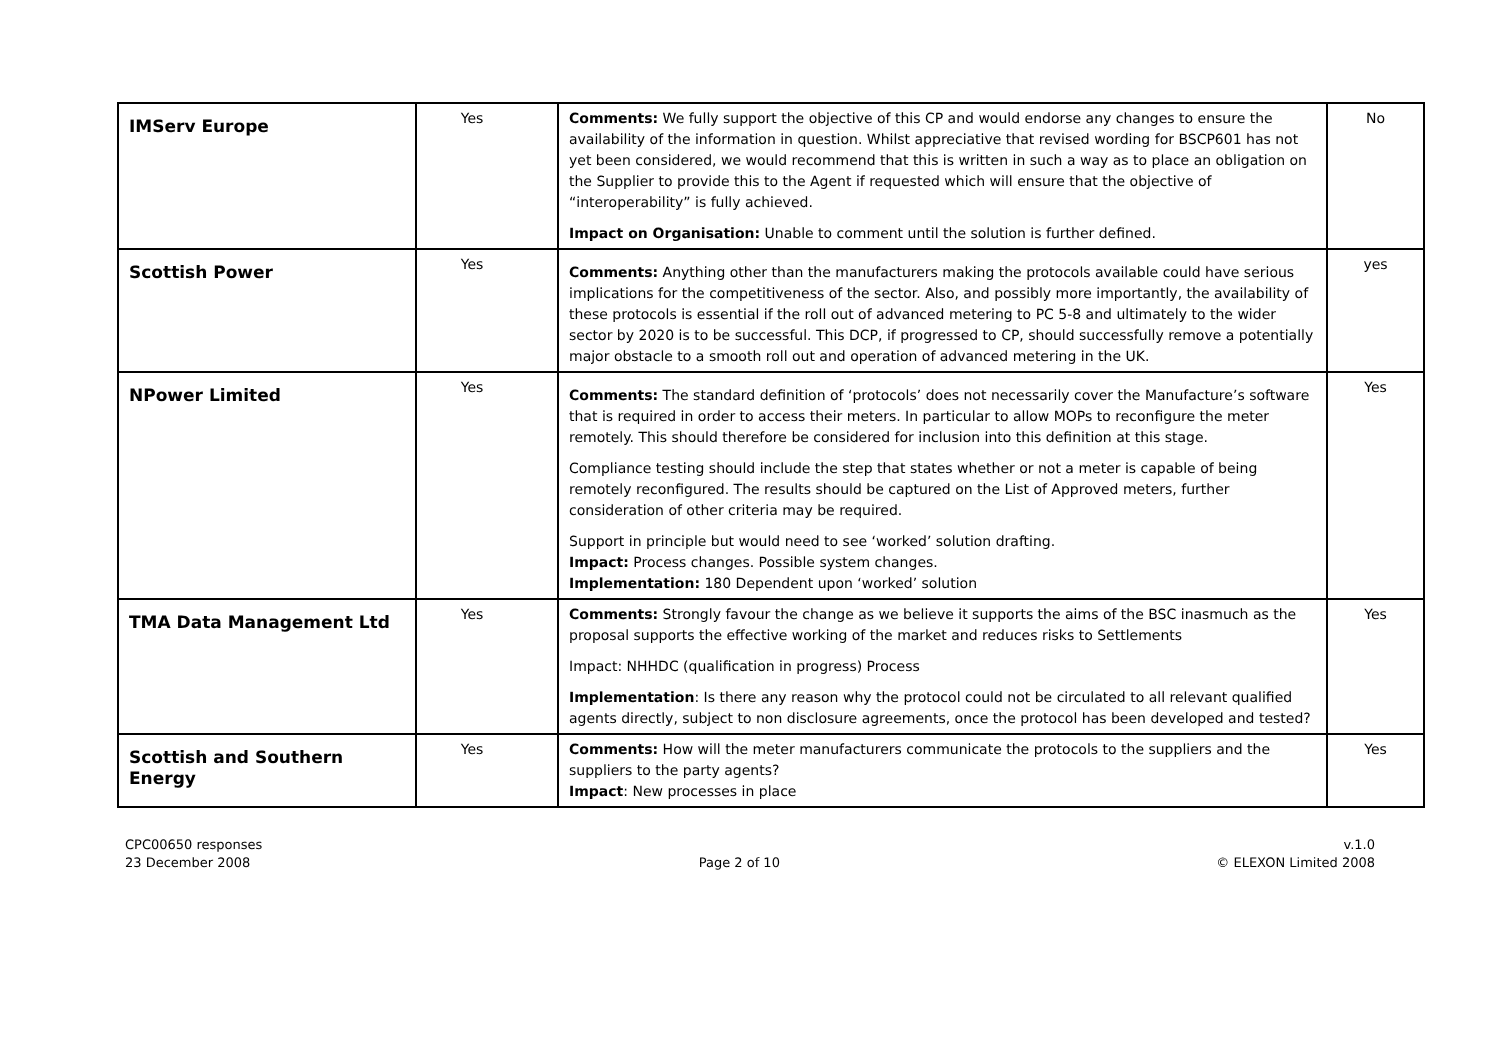| IMServ Europe | Yes | Comments: We fully support the objective of this CP and would endorse any changes to ensure the availability of the information in question. Whilst appreciative that revised wording for BSCP601 has not yet been considered, we would recommend that this is written in such a way as to place an obligation on the Supplier to provide this to the Agent if requested which will ensure that the objective of “interoperability” is fully achieved. Impact on Organisation: Unable to comment until the solution is further defined. | No |
| Scottish Power | Yes | Comments: Anything other than the manufacturers making the protocols available could have serious implications for the competitiveness of the sector. Also, and possibly more importantly, the availability of these protocols is essential if the roll out of advanced metering to PC 5-8 and ultimately to the wider sector by 2020 is to be successful. This DCP, if progressed to CP, should successfully remove a potentially major obstacle to a smooth roll out and operation of advanced metering in the UK. | yes |
| NPower Limited | Yes | Comments: The standard definition of ‘protocols’ does not necessarily cover the Manufacture’s software that is required in order to access their meters. In particular to allow MOPs to reconfigure the meter remotely. This should therefore be considered for inclusion into this definition at this stage. Compliance testing should include the step that states whether or not a meter is capable of being remotely reconfigured. The results should be captured on the List of Approved meters, further consideration of other criteria may be required. Support in principle but would need to see ‘worked’ solution drafting. Impact: Process changes. Possible system changes. Implementation: 180 Dependent upon ‘worked’ solution | Yes |
| TMA Data Management Ltd | Yes | Comments: Strongly favour the change as we believe it supports the aims of the BSC inasmuch as the proposal supports the effective working of the market and reduces risks to Settlements Impact: NHHDC (qualification in progress) Process Implementation : Is there any reason why the protocol could not be circulated to all relevant qualified agents directly, subject to non disclosure agreements, once the protocol has been developed and tested? | Yes |
| Scottish and Southern Energy | Yes | Comments: How will the meter manufacturers communicate the protocols to the suppliers and the suppliers to the party agents? Impact : New processes in place | Yes |
CPC00650 responses
23 December 2008
Page 2 of 10 v.1.0
© ELEXON Limited 2008